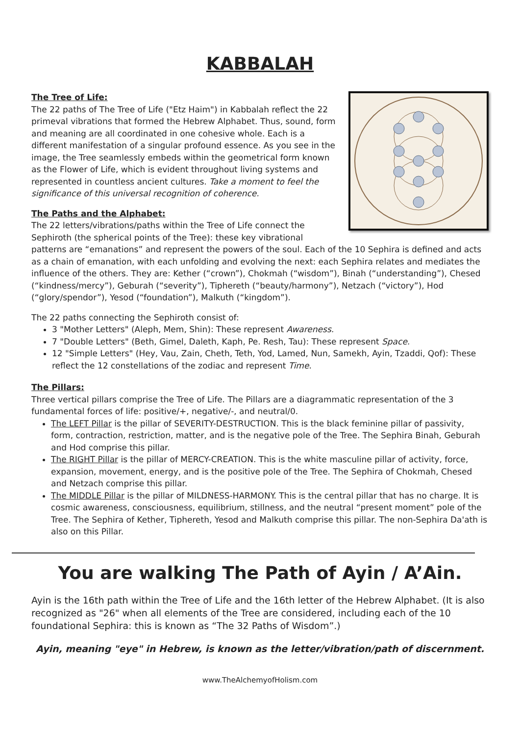KABBALAH
The Tree of Life:
The 22 paths of The Tree of Life ("Etz Haim") in Kabbalah reflect the 22 primeval vibrations that formed the Hebrew Alphabet. Thus, sound, form and meaning are all coordinated in one cohesive whole. Each is a different manifestation of a singular profound essence. As you see in the image, the Tree seamlessly embeds within the geometrical form known as the Flower of Life, which is evident throughout living systems and represented in countless ancient cultures. Take a moment to feel the significance of this universal recognition of coherence.
The Paths and the Alphabet:
The 22 letters/vibrations/paths within the Tree of Life connect the Sephiroth (the spherical points of the Tree): these key vibrational patterns are “emanations” and represent the powers of the soul. Each of the 10 Sephira is defined and acts as a chain of emanation, with each unfolding and evolving the next: each Sephira relates and mediates the influence of the others. They are: Kether (“crown”), Chokmah (“wisdom”), Binah (“understanding”), Chesed (“kindness/mercy”), Geburah (“severity”), Tiphereth (“beauty/harmony”), Netzach (“victory”), Hod (“glory/spendor”), Yesod (“foundation”), Malkuth (“kingdom”).
The 22 paths connecting the Sephiroth consist of:
3 "Mother Letters" (Aleph, Mem, Shin): These represent Awareness.
7 "Double Letters" (Beth, Gimel, Daleth, Kaph, Pe. Resh, Tau): These represent Space.
12 "Simple Letters" (Hey, Vau, Zain, Cheth, Teth, Yod, Lamed, Nun, Samekh, Ayin, Tzaddi, Qof): These reflect the 12 constellations of the zodiac and represent Time.
The Pillars:
Three vertical pillars comprise the Tree of Life. The Pillars are a diagrammatic representation of the 3 fundamental forces of life: positive/+, negative/-, and neutral/0.
The LEFT Pillar is the pillar of SEVERITY-DESTRUCTION. This is the black feminine pillar of passivity, form, contraction, restriction, matter, and is the negative pole of the Tree. The Sephira Binah, Geburah and Hod comprise this pillar.
The RIGHT Pillar is the pillar of MERCY-CREATION. This is the white masculine pillar of activity, force, expansion, movement, energy, and is the positive pole of the Tree. The Sephira of Chokmah, Chesed and Netzach comprise this pillar.
The MIDDLE Pillar is the pillar of MILDNESS-HARMONY. This is the central pillar that has no charge. It is cosmic awareness, consciousness, equilibrium, stillness, and the neutral “present moment” pole of the Tree. The Sephira of Kether, Tiphereth, Yesod and Malkuth comprise this pillar. The non-Sephira Da'ath is also on this Pillar.
You are walking The Path of Ayin / A’Ain.
Ayin is the 16th path within the Tree of Life and the 16th letter of the Hebrew Alphabet. (It is also recognized as "26" when all elements of the Tree are considered, including each of the 10 foundational Sephira: this is known as “The 32 Paths of Wisdom”.)
Ayin, meaning "eye" in Hebrew, is known as the letter/vibration/path of discernment.
www.TheAlchemyofHolism.com